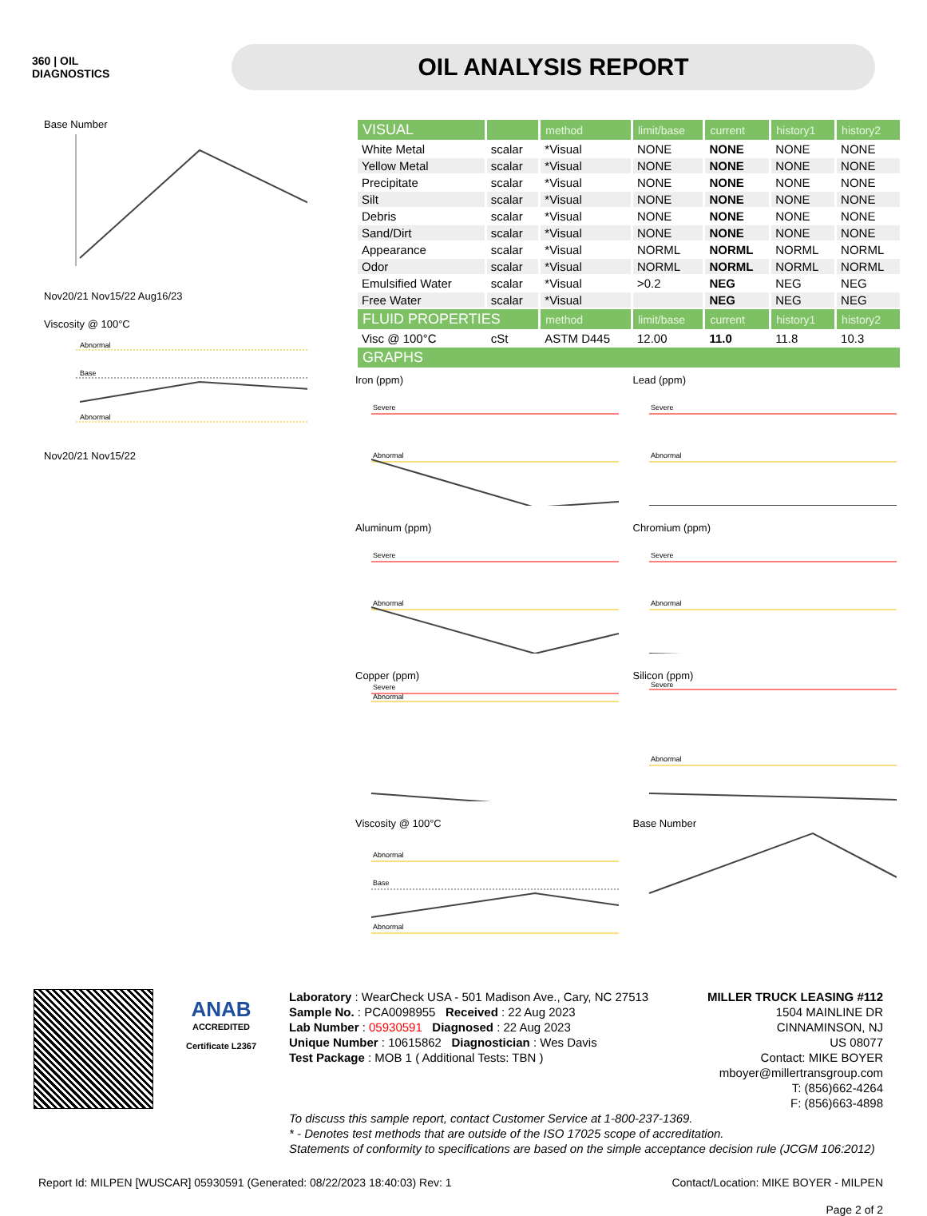360 | OIL
DIAGNOSTICS
OIL ANALYSIS REPORT
Base Number
Nov20/21 Nov15/22 Aug16/23
Viscosity @ 100°C
Abnormal
Base
Abnormal
Nov20/21 Nov15/22
| VISUAL | | method | limit/base | current | history1 | history2 |
| --- | --- | --- | --- | --- | --- | --- |
| White Metal | scalar | *Visual | NONE | NONE | NONE | NONE |
| Yellow Metal | scalar | *Visual | NONE | NONE | NONE | NONE |
| Precipitate | scalar | *Visual | NONE | NONE | NONE | NONE |
| Silt | scalar | *Visual | NONE | NONE | NONE | NONE |
| Debris | scalar | *Visual | NONE | NONE | NONE | NONE |
| Sand/Dirt | scalar | *Visual | NONE | NONE | NONE | NONE |
| Appearance | scalar | *Visual | NORML | NORML | NORML | NORML |
| Odor | scalar | *Visual | NORML | NORML | NORML | NORML |
| Emulsified Water | scalar | *Visual | >0.2 | NEG | NEG | NEG |
| Free Water | scalar | *Visual | | NEG | NEG | NEG |
| FLUID PROPERTIES | | method | limit/base | current | history1 | history2 |
| Visc @ 100°C | cSt | ASTM D445 | 12.00 | 11.0 | 11.8 | 10.3 |
| GRAPHS | | | | | | |
Iron (ppm)
Severe
Abnormal
Lead (ppm)
Severe
Abnormal
Aluminum (ppm)
Severe
Abnormal
Chromium (ppm)
Severe
Abnormal
Copper (ppm)
Severe
Abnormal
Silicon (ppm)
Severe
Abnormal
Viscosity @ 100°C
Abnormal
Base
Abnormal
Base Number
ANAB
ACCREDITED
Certificate L2367
Laboratory : WearCheck USA - 501 Madison Ave., Cary, NC 27513
Sample No. : PCA0098955 Received : 22 Aug 2023
Lab Number : 05930591 Diagnosed : 22 Aug 2023
Unique Number : 10615862 Diagnostician : Wes Davis
Test Package : MOB 1 ( Additional Tests: TBN )
MILLER TRUCK LEASING #112
1504 MAINLINE DR
CINNAMINSON, NJ
US 08077
Contact: MIKE BOYER
mboyer@millertransgroup.com
T: (856)662-4264
F: (856)663-4898
To discuss this sample report, contact Customer Service at 1-800-237-1369.
* - Denotes test methods that are outside of the ISO 17025 scope of accreditation.
Statements of conformity to specifications are based on the simple acceptance decision rule (JCGM 106:2012)
Report Id: MILPEN [WUSCAR] 05930591 (Generated: 08/22/2023 18:40:03) Rev: 1 Contact/Location: MIKE BOYER - MILPEN
Page 2 of 2